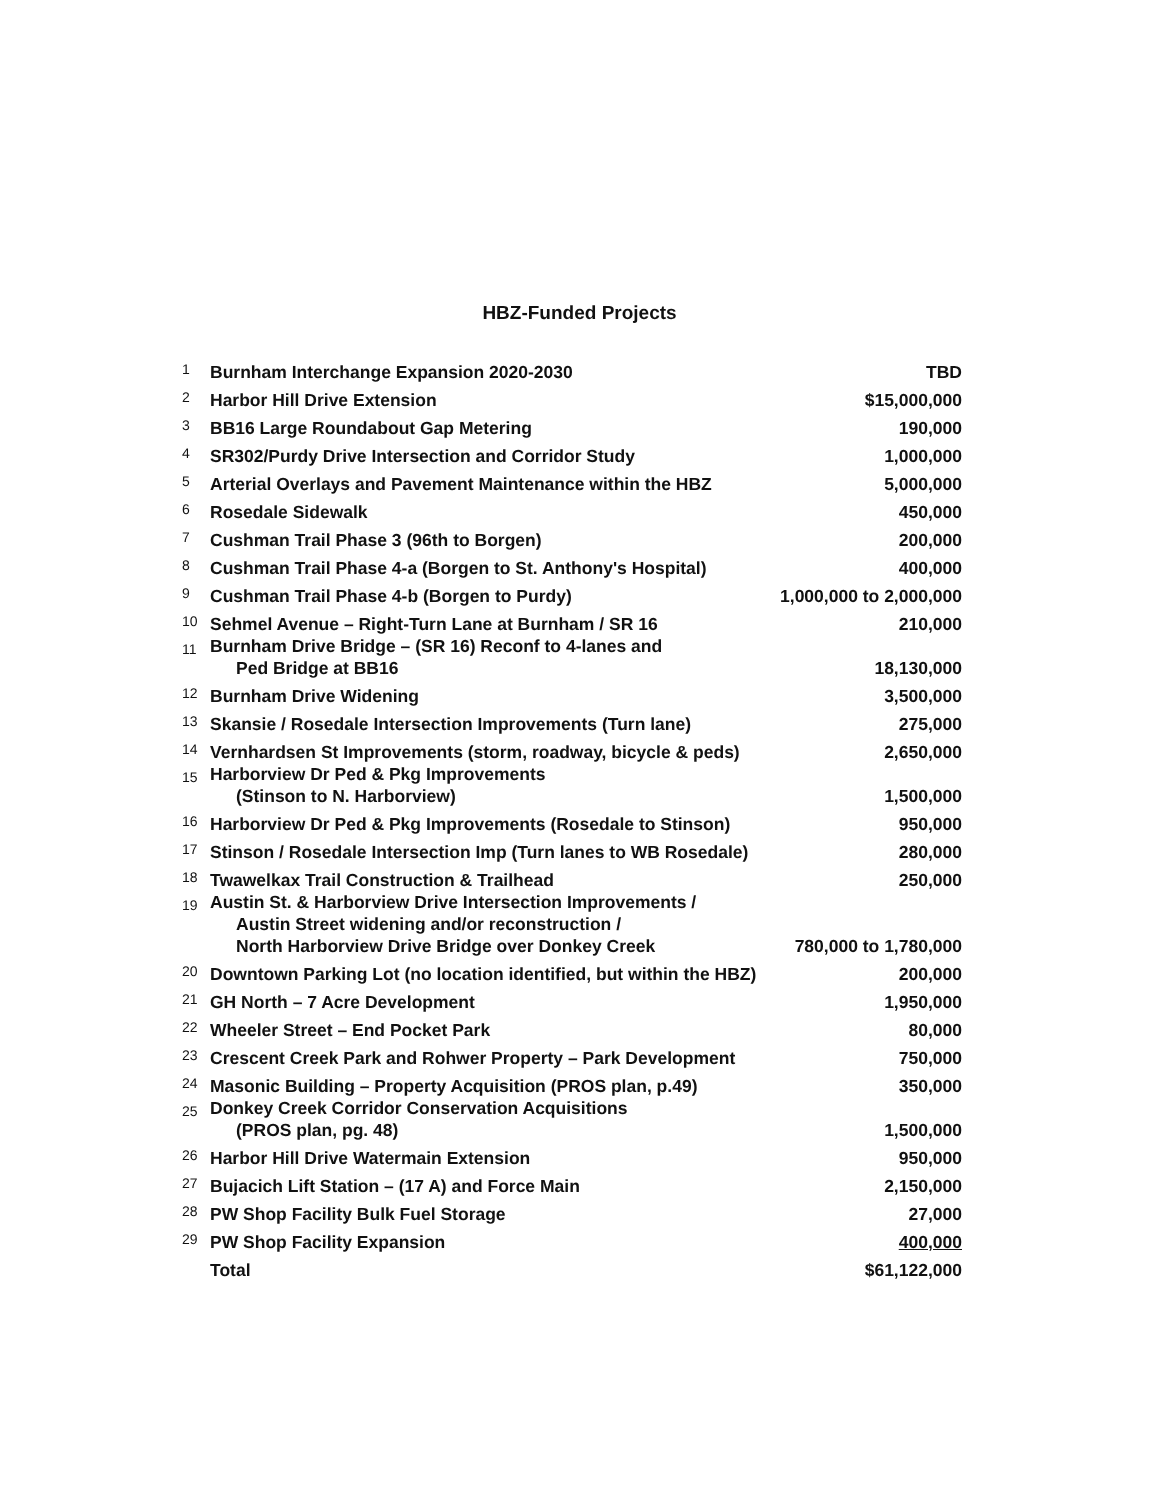HBZ-Funded Projects
| 1 | Burnham Interchange Expansion 2020-2030 | TBD |
| 2 | Harbor Hill Drive Extension | $15,000,000 |
| 3 | BB16 Large Roundabout Gap Metering | 190,000 |
| 4 | SR302/Purdy Drive Intersection and Corridor Study | 1,000,000 |
| 5 | Arterial Overlays and Pavement Maintenance within the HBZ | 5,000,000 |
| 6 | Rosedale Sidewalk | 450,000 |
| 7 | Cushman Trail Phase 3 (96th to Borgen) | 200,000 |
| 8 | Cushman Trail Phase 4-a (Borgen to St. Anthony's Hospital) | 400,000 |
| 9 | Cushman Trail Phase 4-b (Borgen to Purdy) | 1,000,000 to 2,000,000 |
| 10 | Sehmel Avenue – Right-Turn Lane at Burnham / SR 16 | 210,000 |
| 11 | Burnham Drive Bridge – (SR 16) Reconf to 4-lanes and Ped Bridge at BB16 | 18,130,000 |
| 12 | Burnham Drive Widening | 3,500,000 |
| 13 | Skansie / Rosedale Intersection Improvements (Turn lane) | 275,000 |
| 14 | Vernhardsen St Improvements (storm, roadway, bicycle & peds) | 2,650,000 |
| 15 | Harborview Dr Ped & Pkg Improvements (Stinson to N. Harborview) | 1,500,000 |
| 16 | Harborview Dr Ped & Pkg Improvements (Rosedale to Stinson) | 950,000 |
| 17 | Stinson / Rosedale Intersection Imp (Turn lanes to WB Rosedale) | 280,000 |
| 18 | Twawelkax Trail Construction & Trailhead | 250,000 |
| 19 | Austin St. & Harborview Drive Intersection Improvements / Austin Street widening and/or reconstruction / North Harborview Drive Bridge over Donkey Creek | 780,000 to 1,780,000 |
| 20 | Downtown Parking Lot (no location identified, but within the HBZ) | 200,000 |
| 21 | GH North – 7 Acre Development | 1,950,000 |
| 22 | Wheeler Street – End Pocket Park | 80,000 |
| 23 | Crescent Creek Park and Rohwer Property – Park Development | 750,000 |
| 24 | Masonic Building – Property Acquisition (PROS plan, p.49) | 350,000 |
| 25 | Donkey Creek Corridor Conservation Acquisitions (PROS plan, pg. 48) | 1,500,000 |
| 26 | Harbor Hill Drive Watermain Extension | 950,000 |
| 27 | Bujacich Lift Station – (17 A) and Force Main | 2,150,000 |
| 28 | PW Shop Facility Bulk Fuel Storage | 27,000 |
| 29 | PW Shop Facility Expansion | 400,000 |
| | Total | $61,122,000 |